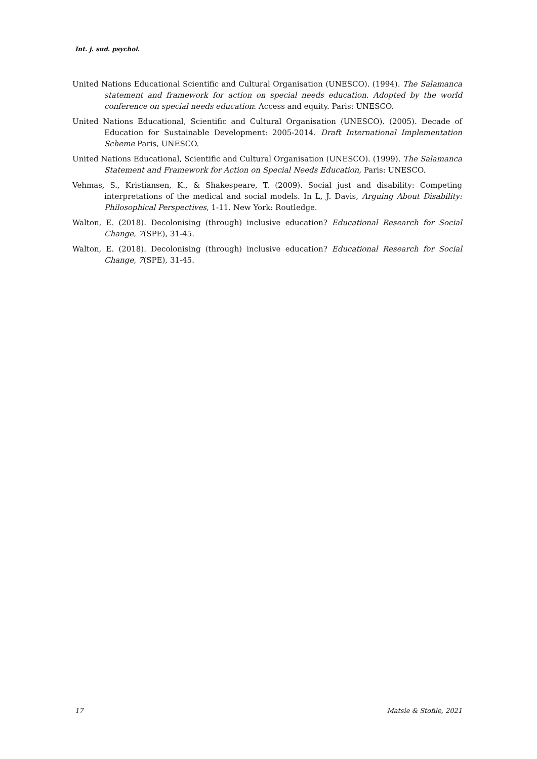Int. j. sud. psychol.
United Nations Educational Scientific and Cultural Organisation (UNESCO). (1994). The Salamanca statement and framework for action on special needs education. Adopted by the world conference on special needs education: Access and equity. Paris: UNESCO.
United Nations Educational, Scientific and Cultural Organisation (UNESCO). (2005). Decade of Education for Sustainable Development: 2005-2014. Draft International Implementation Scheme Paris, UNESCO.
United Nations Educational, Scientific and Cultural Organisation (UNESCO). (1999). The Salamanca Statement and Framework for Action on Special Needs Education, Paris: UNESCO.
Vehmas, S., Kristiansen, K., & Shakespeare, T. (2009). Social just and disability: Competing interpretations of the medical and social models. In L, J. Davis, Arguing About Disability: Philosophical Perspectives, 1-11. New York: Routledge.
Walton, E. (2018). Decolonising (through) inclusive education? Educational Research for Social Change, 7(SPE), 31-45.
Walton, E. (2018). Decolonising (through) inclusive education? Educational Research for Social Change, 7(SPE), 31-45.
17 Matsie & Stofile, 2021